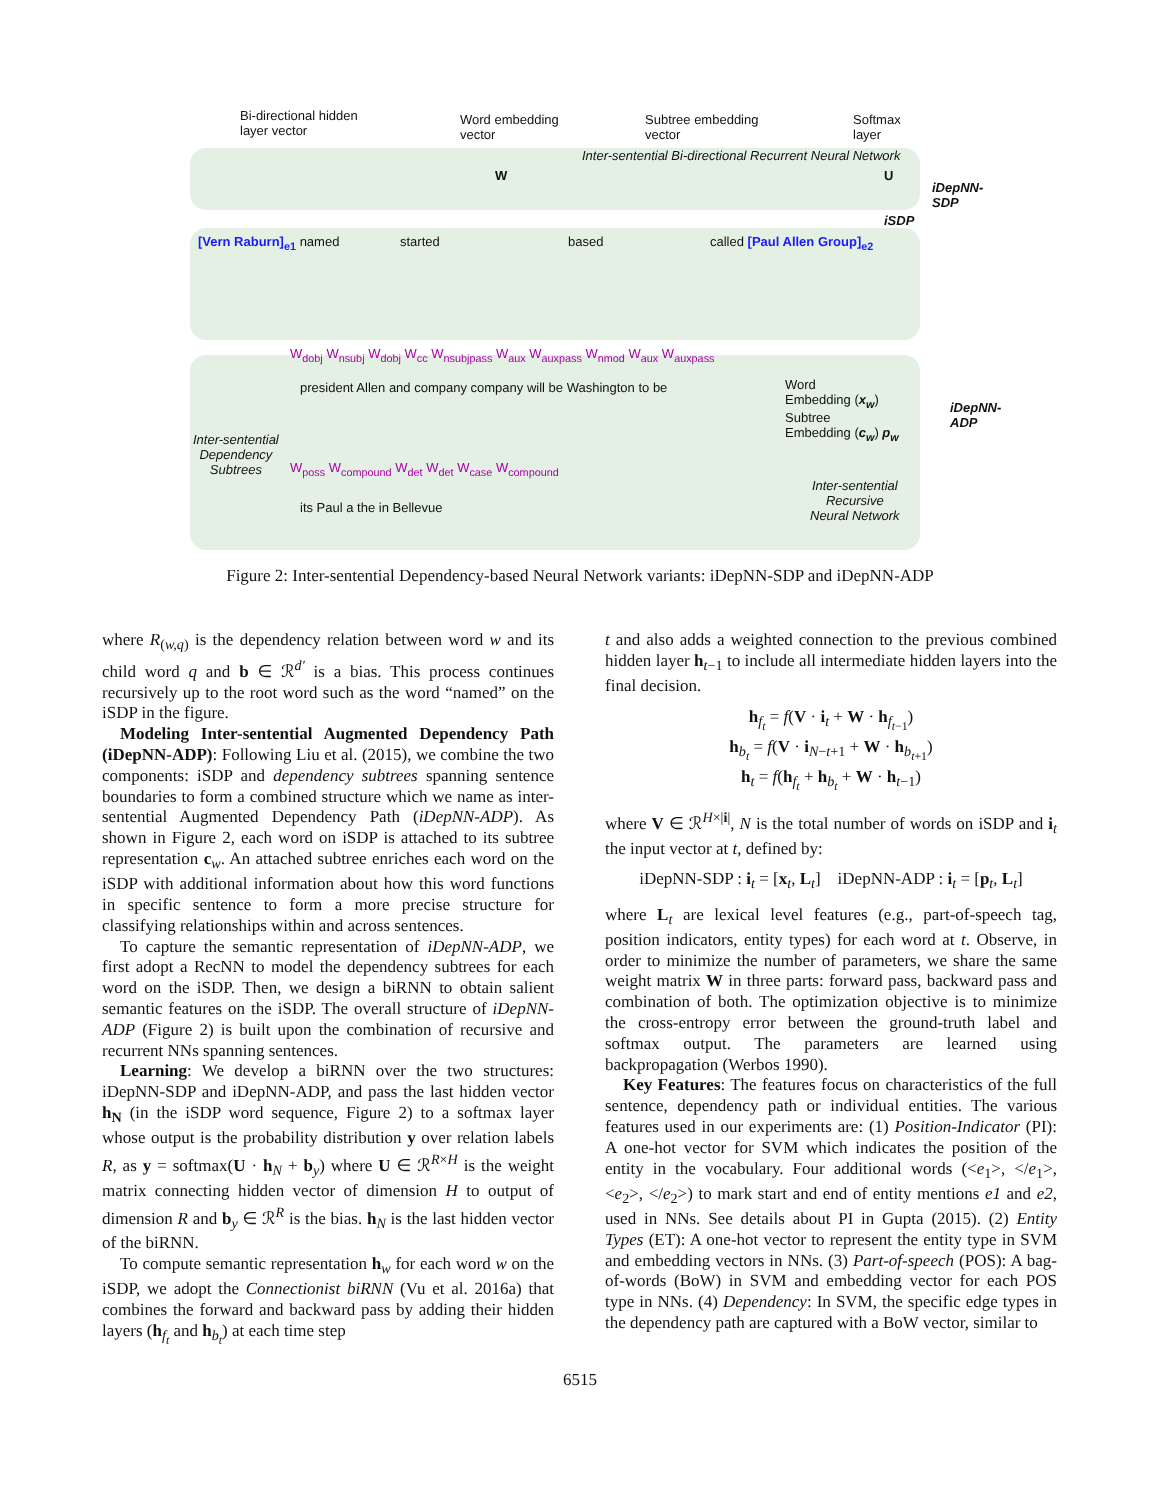Bi-directional hidden
layer vector
Word embedding
vector
Subtree embedding
vector
Softmax
layer
Inter-sentential Bi-directional Recurrent Neural Network
W U
iSDP
[Vern Raburn]<sub>e1</sub> named started based called [Paul Allen Group]<sub>e2</sub>
iDepNN-SDP
W<sub>dobj</sub> W<sub>nsubj</sub> W<sub>dobj</sub> W<sub>cc</sub> W<sub>nsubjpass</sub> W<sub>aux</sub> W<sub>auxpass</sub> W<sub>nmod</sub> W<sub>aux</sub> W<sub>auxpass</sub>
president Allen and company company will be Washington to be
Word
Embedding (x<sub>w</sub>)
Subtree
Embedding (c<sub>w</sub>) p<sub>w</sub>
Inter-sentential
Dependency
Subtrees
W<sub>poss</sub> W<sub>compound</sub> W<sub>det</sub> W<sub>det</sub> W<sub>case</sub> W<sub>compound</sub>
its Paul a the in Bellevue
Inter-sentential
Recursive
Neural Network
iDepNN-ADP
Figure 2: Inter-sentential Dependency-based Neural Network variants: iDepNN-SDP and iDepNN-ADP
where R<sub>(w,q)</sub> is the dependency relation between word w and its child word q and b ∈ ℛ<sup>d′</sup> is a bias. This process continues recursively up to the root word such as the word “named” on the iSDP in the figure.
Modeling Inter-sentential Augmented Dependency Path (iDepNN-ADP): Following Liu et al. (2015), we combine the two components: iSDP and dependency subtrees spanning sentence boundaries to form a combined structure which we name as inter-sentential Augmented Dependency Path (iDepNN-ADP). As shown in Figure 2, each word on iSDP is attached to its subtree representation c<sub>w</sub>. An attached subtree enriches each word on the iSDP with additional information about how this word functions in specific sentence to form a more precise structure for classifying relationships within and across sentences.
To capture the semantic representation of iDepNN-ADP, we first adopt a RecNN to model the dependency subtrees for each word on the iSDP. Then, we design a biRNN to obtain salient semantic features on the iSDP. The overall structure of iDepNN-ADP (Figure 2) is built upon the combination of recursive and recurrent NNs spanning sentences.
Learning: We develop a biRNN over the two structures: iDepNN-SDP and iDepNN-ADP, and pass the last hidden vector h<sub>N</sub> (in the iSDP word sequence, Figure 2) to a softmax layer whose output is the probability distribution y over relation labels R, as y = softmax(U · h<sub>N</sub> + b<sub>y</sub>) where U ∈ ℛ<sup>R×H</sup> is the weight matrix connecting hidden vector of dimension H to output of dimension R and b<sub>y</sub> ∈ ℛ<sup>R</sup> is the bias. h<sub>N</sub> is the last hidden vector of the biRNN.
To compute semantic representation h<sub>w</sub> for each word w on the iSDP, we adopt the Connectionist biRNN (Vu et al. 2016a) that combines the forward and backward pass by adding their hidden layers (h<sub>f<sub>t</sub></sub> and h<sub>b<sub>t</sub></sub>) at each time step
t and also adds a weighted connection to the previous combined hidden layer h<sub>t−1</sub> to include all intermediate hidden layers into the final decision.
h<sub>f<sub>t</sub></sub> = f(V · i<sub>t</sub> + W · h<sub>f<sub>t−1</sub></sub>)
h<sub>b<sub>t</sub></sub> = f(V · i<sub>N−t+1</sub> + W · h<sub>b<sub>t+1</sub></sub>)
h<sub>t</sub> = f(h<sub>f<sub>t</sub></sub> + h<sub>b<sub>t</sub></sub> + W · h<sub>t−1</sub>)
where V ∈ ℛ<sup>H×|i|</sup>, N is the total number of words on iSDP and i<sub>t</sub> the input vector at t, defined by:
iDepNN-SDP : i<sub>t</sub> = [x<sub>t</sub>, L<sub>t</sub>] iDepNN-ADP : i<sub>t</sub> = [p<sub>t</sub>, L<sub>t</sub>]
where L<sub>t</sub> are lexical level features (e.g., part-of-speech tag, position indicators, entity types) for each word at t. Observe, in order to minimize the number of parameters, we share the same weight matrix W in three parts: forward pass, backward pass and combination of both. The optimization objective is to minimize the cross-entropy error between the ground-truth label and softmax output. The parameters are learned using backpropagation (Werbos 1990).
Key Features: The features focus on characteristics of the full sentence, dependency path or individual entities. The various features used in our experiments are: (1) Position-Indicator (PI): A one-hot vector for SVM which indicates the position of the entity in the vocabulary. Four additional words (<e<sub>1</sub>>, </e<sub>1</sub>>, <e<sub>2</sub>>, </e<sub>2</sub>>) to mark start and end of entity mentions e1 and e2, used in NNs. See details about PI in Gupta (2015). (2) Entity Types (ET): A one-hot vector to represent the entity type in SVM and embedding vectors in NNs. (3) Part-of-speech (POS): A bag-of-words (BoW) in SVM and embedding vector for each POS type in NNs. (4) Dependency: In SVM, the specific edge types in the dependency path are captured with a BoW vector, similar to
6515